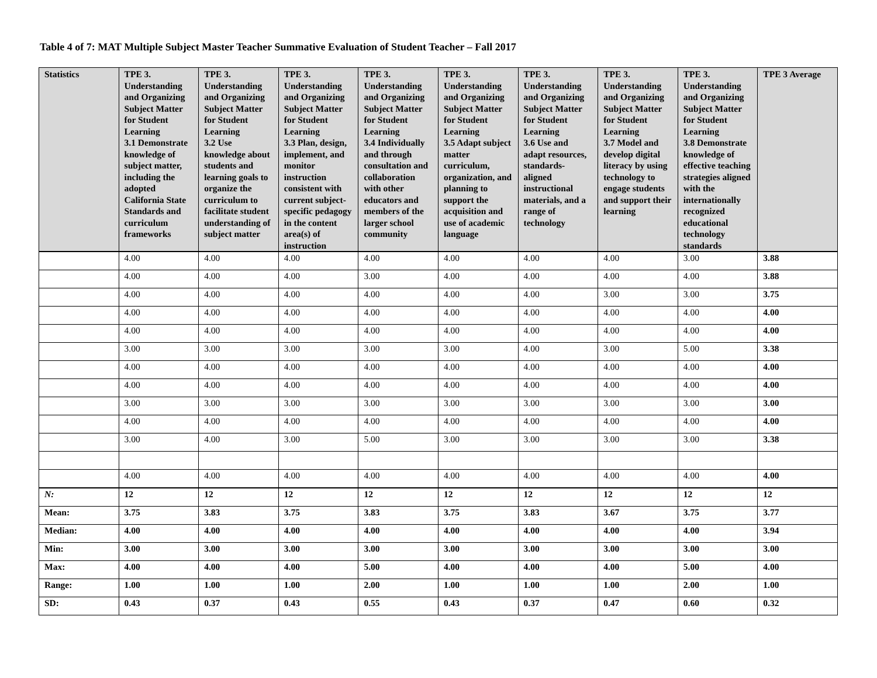Table 4 of 7: MAT Multiple Subject Master Teacher Summative Evaluation of Student Teacher – Fall 2017
| Statistics | TPE 3. Understanding and Organizing Subject Matter for Student Learning 3.1 Demonstrate knowledge of subject matter, including the adopted California State Standards and curriculum frameworks | TPE 3. Understanding and Organizing Subject Matter for Student Learning 3.2 Use knowledge about students and learning goals to organize the curriculum to facilitate student understanding of subject matter | TPE 3. Understanding and Organizing Subject Matter for Student Learning 3.3 Plan, design, implement, and monitor instruction consistent with current subject-specific pedagogy in the content area(s) of instruction | TPE 3. Understanding and Organizing Subject Matter for Student Learning 3.4 Individually and through consultation and collaboration with other educators and members of the larger school community | TPE 3. Understanding and Organizing Subject Matter for Student Learning 3.5 Adapt subject matter curriculum, organization, and planning to support the acquisition and use of academic language | TPE 3. Understanding and Organizing Subject Matter for Student Learning 3.6 Use and adapt resources, standards-aligned instructional materials, and a range of technology | TPE 3. Understanding and Organizing Subject Matter for Student Learning 3.7 Model and develop digital literacy by using technology to engage students and support their learning | TPE 3. Understanding and Organizing Subject Matter for Student Learning 3.8 Demonstrate knowledge of effective teaching strategies aligned with the internationally recognized educational technology standards | TPE 3 Average |
| --- | --- | --- | --- | --- | --- | --- | --- | --- | --- |
| | 4.00 | 4.00 | 4.00 | 4.00 | 4.00 | 4.00 | 4.00 | 3.00 | 3.88 |
| | 4.00 | 4.00 | 4.00 | 3.00 | 4.00 | 4.00 | 4.00 | 4.00 | 3.88 |
| | 4.00 | 4.00 | 4.00 | 4.00 | 4.00 | 4.00 | 3.00 | 3.00 | 3.75 |
| | 4.00 | 4.00 | 4.00 | 4.00 | 4.00 | 4.00 | 4.00 | 4.00 | 4.00 |
| | 4.00 | 4.00 | 4.00 | 4.00 | 4.00 | 4.00 | 4.00 | 4.00 | 4.00 |
| | 3.00 | 3.00 | 3.00 | 3.00 | 3.00 | 4.00 | 3.00 | 5.00 | 3.38 |
| | 4.00 | 4.00 | 4.00 | 4.00 | 4.00 | 4.00 | 4.00 | 4.00 | 4.00 |
| | 4.00 | 4.00 | 4.00 | 4.00 | 4.00 | 4.00 | 4.00 | 4.00 | 4.00 |
| | 3.00 | 3.00 | 3.00 | 3.00 | 3.00 | 3.00 | 3.00 | 3.00 | 3.00 |
| | 4.00 | 4.00 | 4.00 | 4.00 | 4.00 | 4.00 | 4.00 | 4.00 | 4.00 |
| | 3.00 | 4.00 | 3.00 | 5.00 | 3.00 | 3.00 | 3.00 | 3.00 | 3.38 |
| | 4.00 | 4.00 | 4.00 | 4.00 | 4.00 | 4.00 | 4.00 | 4.00 | 4.00 |
| N: | 12 | 12 | 12 | 12 | 12 | 12 | 12 | 12 | 12 |
| Mean: | 3.75 | 3.83 | 3.75 | 3.83 | 3.75 | 3.83 | 3.67 | 3.75 | 3.77 |
| Median: | 4.00 | 4.00 | 4.00 | 4.00 | 4.00 | 4.00 | 4.00 | 4.00 | 3.94 |
| Min: | 3.00 | 3.00 | 3.00 | 3.00 | 3.00 | 3.00 | 3.00 | 3.00 | 3.00 |
| Max: | 4.00 | 4.00 | 4.00 | 5.00 | 4.00 | 4.00 | 4.00 | 5.00 | 4.00 |
| Range: | 1.00 | 1.00 | 1.00 | 2.00 | 1.00 | 1.00 | 1.00 | 2.00 | 1.00 |
| SD: | 0.43 | 0.37 | 0.43 | 0.55 | 0.43 | 0.37 | 0.47 | 0.60 | 0.32 |